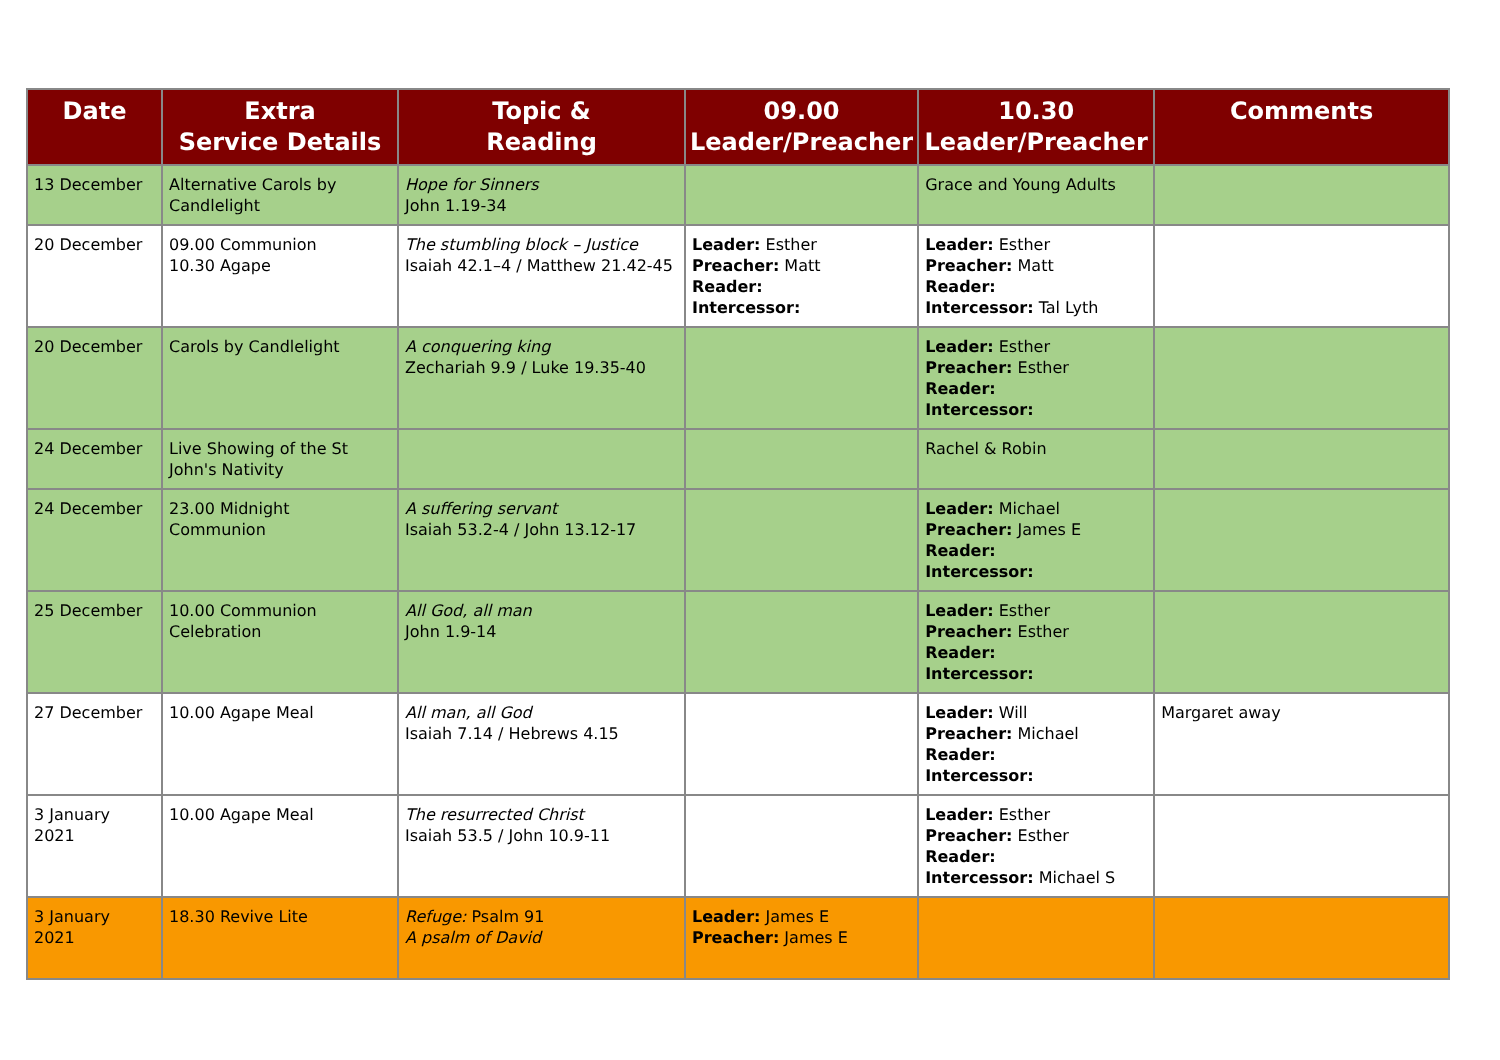| Date | Extra Service Details | Topic & Reading | 09.00 Leader/Preacher | 10.30 Leader/Preacher | Comments |
| --- | --- | --- | --- | --- | --- |
| 13 December | Alternative Carols by Candlelight | Hope for Sinners John 1.19-34 | | Grace and Young Adults | |
| 20 December | 09.00 Communion 10.30 Agape | The stumbling block – Justice Isaiah 42.1–4 / Matthew 21.42-45 | Leader: Esther Preacher: Matt Reader: Intercessor: | Leader: Esther Preacher: Matt Reader: Intercessor: Tal Lyth | |
| 20 December | Carols by Candlelight | A conquering king Zechariah 9.9 / Luke 19.35-40 | | Leader: Esther Preacher: Esther Reader: Intercessor: | |
| 24 December | Live Showing of the St John's Nativity | | | Rachel & Robin | |
| 24 December | 23.00 Midnight Communion | A suffering servant Isaiah 53.2-4 / John 13.12-17 | | Leader: Michael Preacher: James E Reader: Intercessor: | |
| 25 December | 10.00 Communion Celebration | All God, all man John 1.9-14 | | Leader: Esther Preacher: Esther Reader: Intercessor: | |
| 27 December | 10.00 Agape Meal | All man, all God Isaiah 7.14 / Hebrews 4.15 | | Leader: Will Preacher: Michael Reader: Intercessor: | Margaret away |
| 3 January 2021 | 10.00 Agape Meal | The resurrected Christ Isaiah 53.5 / John 10.9-11 | | Leader: Esther Preacher: Esther Reader: Intercessor: Michael S | |
| 3 January 2021 | 18.30 Revive Lite | Refuge: Psalm 91 A psalm of David | Leader: James E Preacher: James E | | |